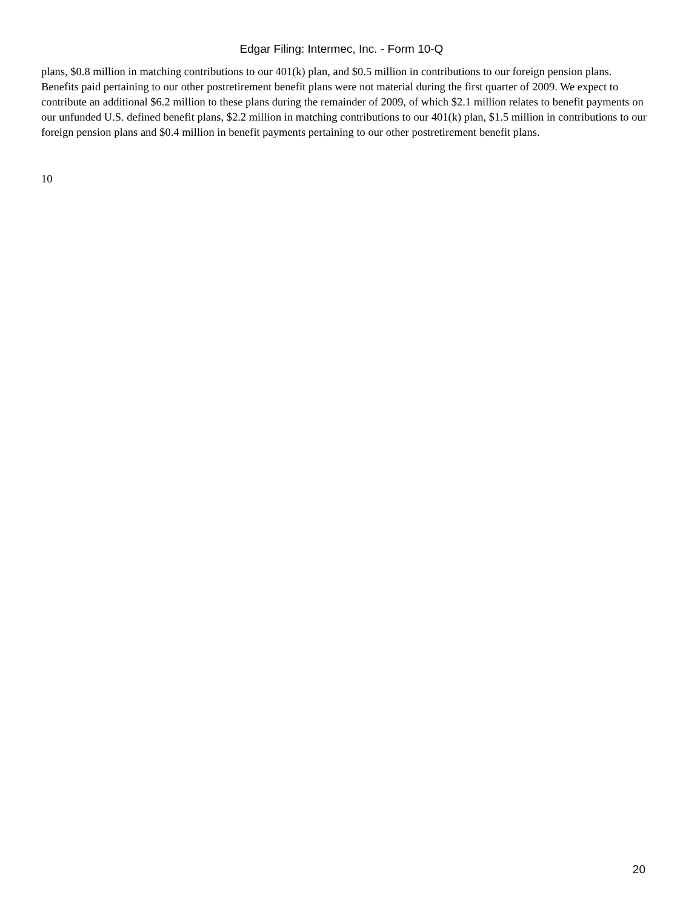Edgar Filing: Intermec, Inc. - Form 10-Q
plans, $0.8 million in matching contributions to our 401(k) plan, and $0.5 million in contributions to our foreign pension plans. Benefits paid pertaining to our other postretirement benefit plans were not material during the first quarter of 2009. We expect to contribute an additional $6.2 million to these plans during the remainder of 2009, of which $2.1 million relates to benefit payments on our unfunded U.S. defined benefit plans, $2.2 million in matching contributions to our 401(k) plan, $1.5 million in contributions to our foreign pension plans and $0.4 million in benefit payments pertaining to our other postretirement benefit plans.
10
20